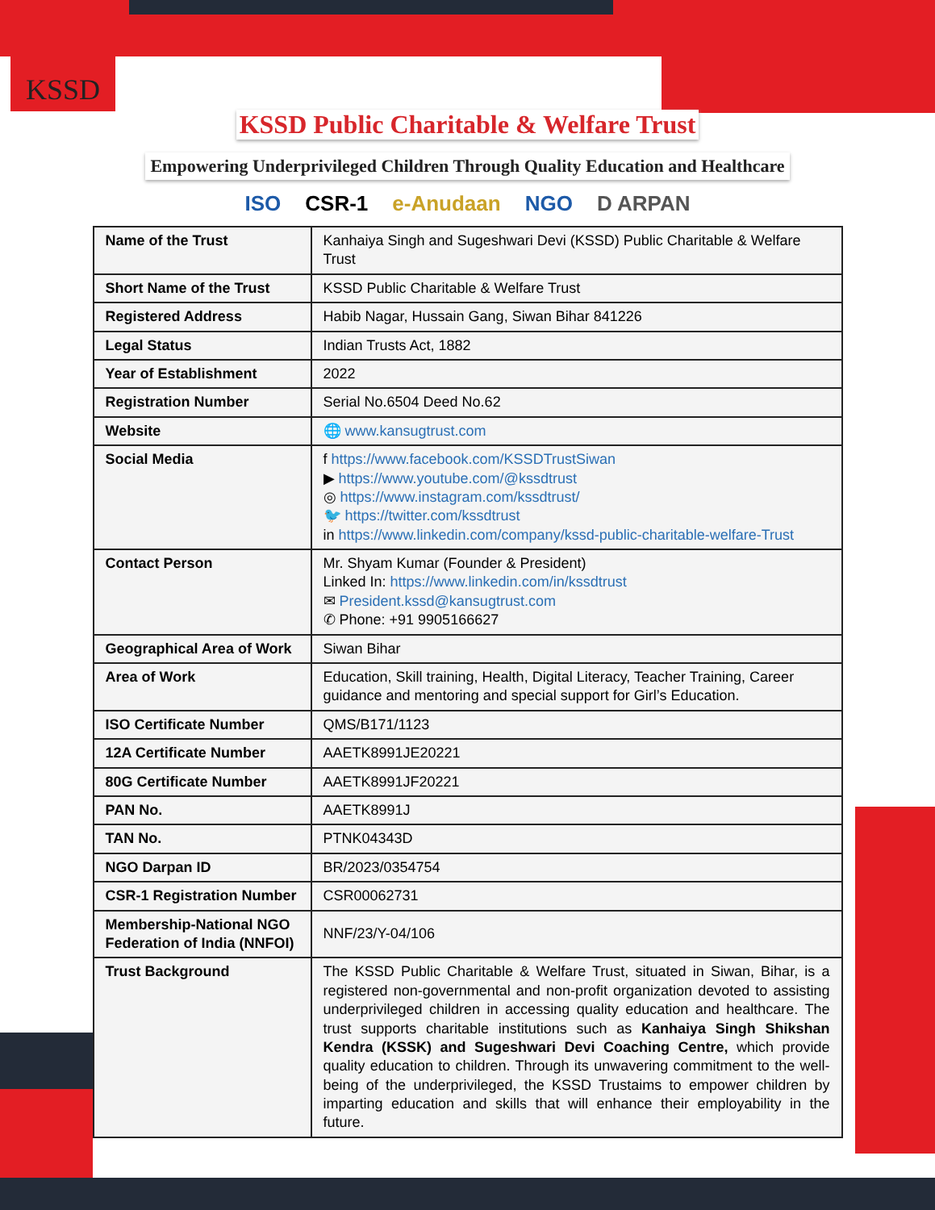KSSD
KSSD Public Charitable & Welfare Trust
Empowering Underprivileged Children Through Quality Education and Healthcare
ISO CSR-1 e-Anudaan NGO D ARPAN
| Name of the Trust | Kanhaiya Singh and Sugeshwari Devi (KSSD) Public Charitable & Welfare Trust |
| Short Name of the Trust | KSSD Public Charitable & Welfare Trust |
| Registered Address | Habib Nagar, Hussain Gang, Siwan Bihar 841226 |
| Legal Status | Indian Trusts Act, 1882 |
| Year of Establishment | 2022 |
| Registration Number | Serial No.6504 Deed No.62 |
| Website | 🌐 www.kansugtrust.com |
| Social Media | f https://www.facebook.com/KSSDTrustSiwan ▶ https://www.youtube.com/@kssdtrust ◎ https://www.instagram.com/kssdtrust/ 🐦 https://twitter.com/kssdtrust in https://www.linkedin.com/company/kssd-public-charitable-welfare-Trust |
| Contact Person | Mr. Shyam Kumar (Founder & President) Linked In: https://www.linkedin.com/in/kssdtrust ✉ President.kssd@kansugtrust.com ✆ Phone: +91 9905166627 |
| Geographical Area of Work | Siwan Bihar |
| Area of Work | Education, Skill training, Health, Digital Literacy, Teacher Training, Career guidance and mentoring and special support for Girl’s Education. |
| ISO Certificate Number | QMS/B171/1123 |
| 12A Certificate Number | AAETK8991JE20221 |
| 80G Certificate Number | AAETK8991JF20221 |
| PAN No. | AAETK8991J |
| TAN No. | PTNK04343D |
| NGO Darpan ID | BR/2023/0354754 |
| CSR-1 Registration Number | CSR00062731 |
| Membership-National NGO Federation of India (NNFOI) | NNF/23/Y-04/106 |
| Trust Background | The KSSD Public Charitable & Welfare Trust, situated in Siwan, Bihar, is a registered non-governmental and non-profit organization devoted to assisting underprivileged children in accessing quality education and healthcare. The trust supports charitable institutions such as Kanhaiya Singh Shikshan Kendra (KSSK) and Sugeshwari Devi Coaching Centre, which provide quality education to children. Through its unwavering commitment to the well-being of the underprivileged, the KSSD Trustaims to empower children by imparting education and skills that will enhance their employability in the future. |